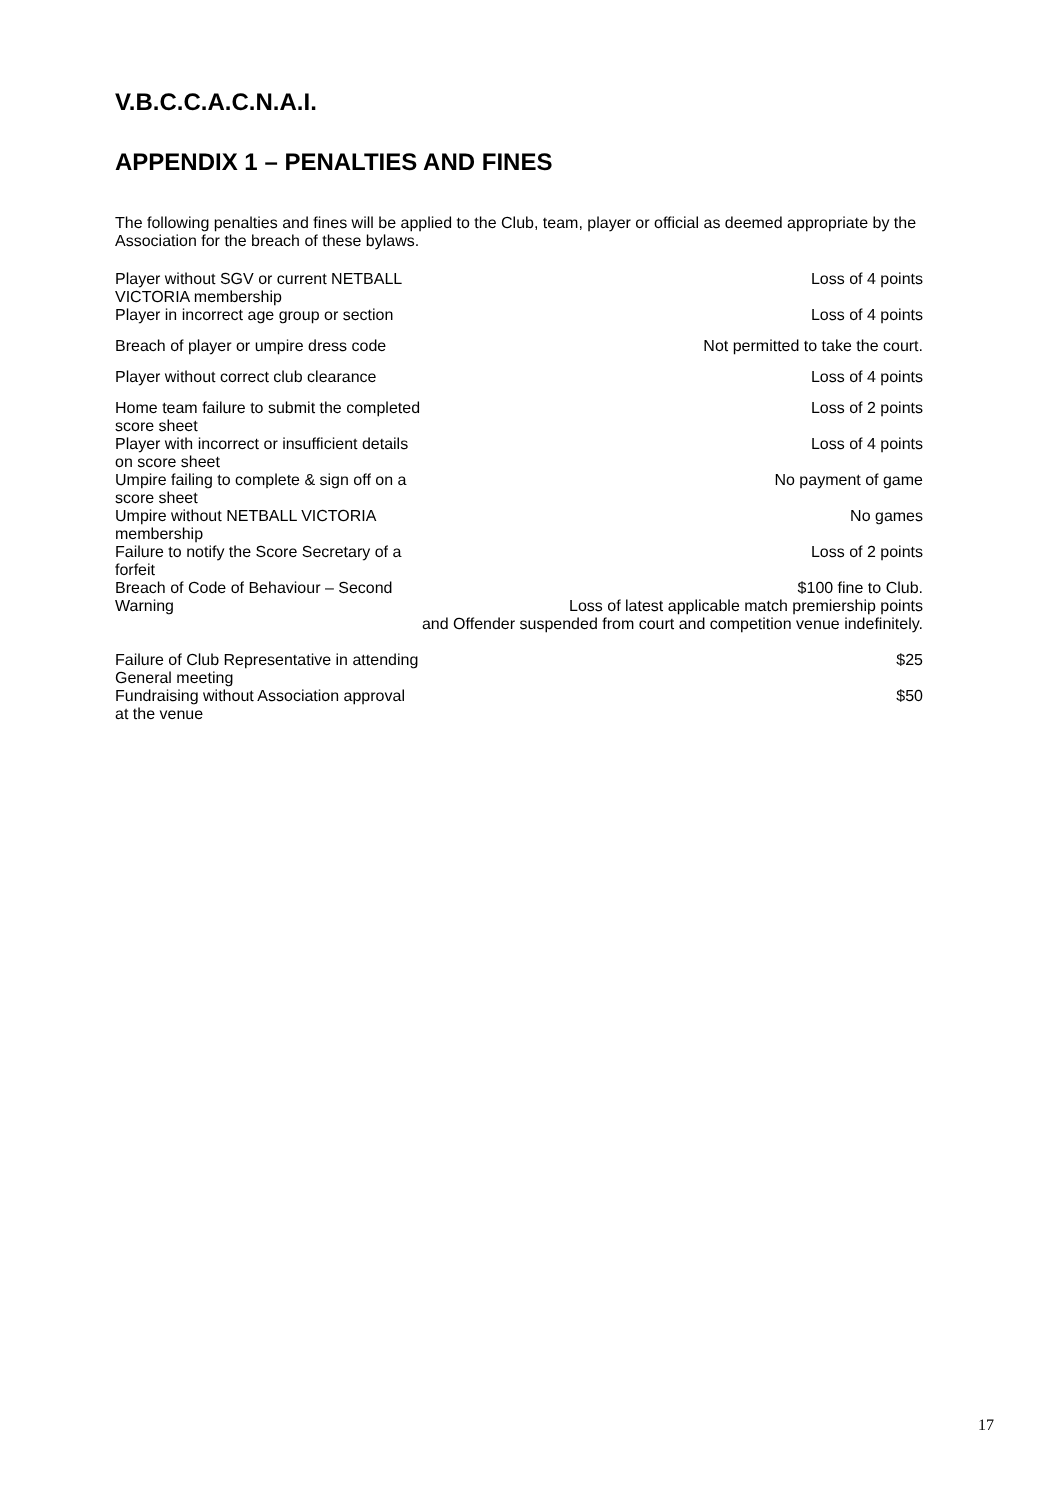V.B.C.C.A.C.N.A.I.
APPENDIX 1 – PENALTIES AND FINES
The following penalties and fines will be applied to the Club, team, player or official as deemed appropriate by the Association for the breach of these bylaws.
| Player without SGV or current NETBALL VICTORIA membership | Loss of 4 points |
| Player in incorrect age group or section | Loss of 4 points |
| Breach of player or umpire dress code | Not permitted to take the court. |
| Player without correct club clearance | Loss of 4 points |
| Home team failure to submit the completed score sheet | Loss of 2 points |
| Player with incorrect or insufficient details on score sheet | Loss of 4 points |
| Umpire failing to complete & sign off on a score sheet | No payment of game |
| Umpire without NETBALL VICTORIA membership | No games |
| Failure to notify the Score Secretary of a forfeit | Loss of 2 points |
| Breach of Code of Behaviour – Second Warning | $100 fine to Club. Loss of latest applicable match premiership points and Offender suspended from court and competition venue indefinitely. |
| Failure of Club Representative in attending General meeting | $25 |
| Fundraising without Association approval at the venue | $50 |
17